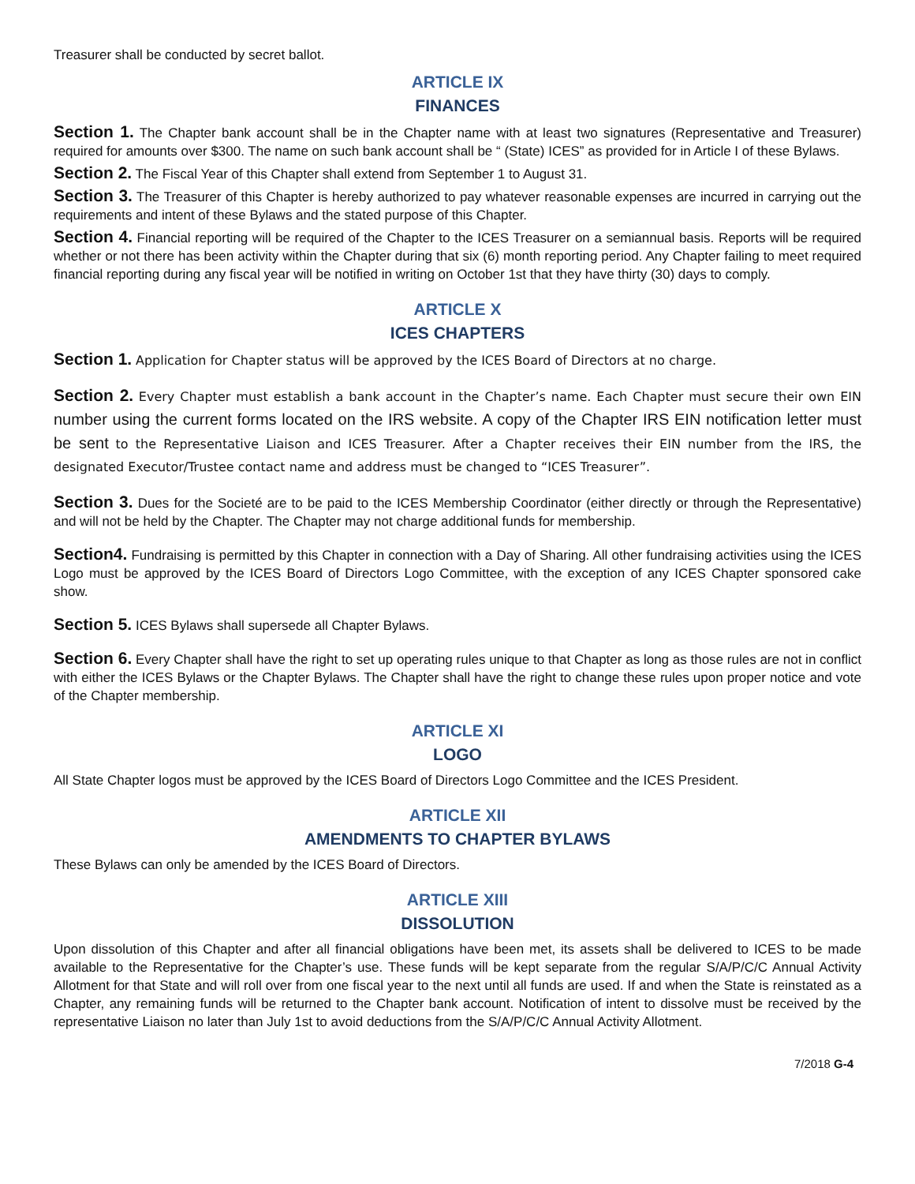Treasurer shall be conducted by secret ballot.
ARTICLE IX
FINANCES
Section 1. The Chapter bank account shall be in the Chapter name with at least two signatures (Representative and Treasurer) required for amounts over $300. The name on such bank account shall be “ (State) ICES” as provided for in Article I of these Bylaws.
Section 2. The Fiscal Year of this Chapter shall extend from September 1 to August 31.
Section 3. The Treasurer of this Chapter is hereby authorized to pay whatever reasonable expenses are incurred in carrying out the requirements and intent of these Bylaws and the stated purpose of this Chapter.
Section 4. Financial reporting will be required of the Chapter to the ICES Treasurer on a semiannual basis. Reports will be required whether or not there has been activity within the Chapter during that six (6) month reporting period. Any Chapter failing to meet required financial reporting during any fiscal year will be notified in writing on October 1st that they have thirty (30) days to comply.
ARTICLE X
ICES CHAPTERS
Section 1. Application for Chapter status will be approved by the ICES Board of Directors at no charge.
Section 2. Every Chapter must establish a bank account in the Chapter’s name. Each Chapter must secure their own EIN number using the current forms located on the IRS website. A copy of the Chapter IRS EIN notification letter must be sent to the Representative Liaison and ICES Treasurer. After a Chapter receives their EIN number from the IRS, the designated Executor/Trustee contact name and address must be changed to “ICES Treasurer”.
Section 3. Dues for the Societé are to be paid to the ICES Membership Coordinator (either directly or through the Representative) and will not be held by the Chapter. The Chapter may not charge additional funds for membership.
Section4. Fundraising is permitted by this Chapter in connection with a Day of Sharing. All other fundraising activities using the ICES Logo must be approved by the ICES Board of Directors Logo Committee, with the exception of any ICES Chapter sponsored cake show.
Section 5. ICES Bylaws shall supersede all Chapter Bylaws.
Section 6. Every Chapter shall have the right to set up operating rules unique to that Chapter as long as those rules are not in conflict with either the ICES Bylaws or the Chapter Bylaws. The Chapter shall have the right to change these rules upon proper notice and vote of the Chapter membership.
ARTICLE XI
LOGO
All State Chapter logos must be approved by the ICES Board of Directors Logo Committee and the ICES President.
ARTICLE XII
AMENDMENTS TO CHAPTER BYLAWS
These Bylaws can only be amended by the ICES Board of Directors.
ARTICLE XIII
DISSOLUTION
Upon dissolution of this Chapter and after all financial obligations have been met, its assets shall be delivered to ICES to be made available to the Representative for the Chapter’s use. These funds will be kept separate from the regular S/A/P/C/C Annual Activity Allotment for that State and will roll over from one fiscal year to the next until all funds are used. If and when the State is reinstated as a Chapter, any remaining funds will be returned to the Chapter bank account. Notification of intent to dissolve must be received by the representative Liaison no later than July 1st to avoid deductions from the S/A/P/C/C Annual Activity Allotment.
7/2018 G-4